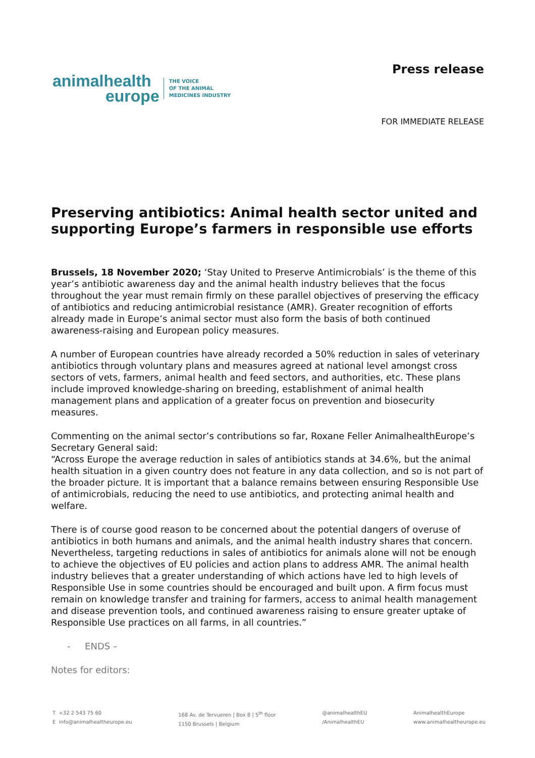animalhealth
europe
THE VOICE
OF THE ANIMAL
MEDICINES INDUSTRY
Press release
FOR IMMEDIATE RELEASE
Preserving antibiotics: Animal health sector united and supporting Europe’s farmers in responsible use efforts
Brussels, 18 November 2020; ‘Stay United to Preserve Antimicrobials’ is the theme of this year’s antibiotic awareness day and the animal health industry believes that the focus throughout the year must remain firmly on these parallel objectives of preserving the efficacy of antibiotics and reducing antimicrobial resistance (AMR). Greater recognition of efforts already made in Europe’s animal sector must also form the basis of both continued awareness-raising and European policy measures.
A number of European countries have already recorded a 50% reduction in sales of veterinary antibiotics through voluntary plans and measures agreed at national level amongst cross sectors of vets, farmers, animal health and feed sectors, and authorities, etc. These plans include improved knowledge-sharing on breeding, establishment of animal health management plans and application of a greater focus on prevention and biosecurity measures.
Commenting on the animal sector’s contributions so far, Roxane Feller AnimalhealthEurope’s Secretary General said:
“Across Europe the average reduction in sales of antibiotics stands at 34.6%, but the animal health situation in a given country does not feature in any data collection, and so is not part of the broader picture. It is important that a balance remains between ensuring Responsible Use of antimicrobials, reducing the need to use antibiotics, and protecting animal health and welfare.
There is of course good reason to be concerned about the potential dangers of overuse of antibiotics in both humans and animals, and the animal health industry shares that concern. Nevertheless, targeting reductions in sales of antibiotics for animals alone will not be enough to achieve the objectives of EU policies and action plans to address AMR. The animal health industry believes that a greater understanding of which actions have led to high levels of Responsible Use in some countries should be encouraged and built upon. A firm focus must remain on knowledge transfer and training for farmers, access to animal health management and disease prevention tools, and continued awareness raising to ensure greater uptake of Responsible Use practices on all farms, in all countries.”
- ENDS –
Notes for editors:
T +32 2 543 75 60
E info@animalhealtheurope.eu
168 Av. de Tervueren | Box 8 | 5<sup>th</sup> floor
1150 Brussels | Belgium
@animalhealthEU
/AnimalhealthEU
AnimalhealthEurope
www.animalhealtheurope.eu